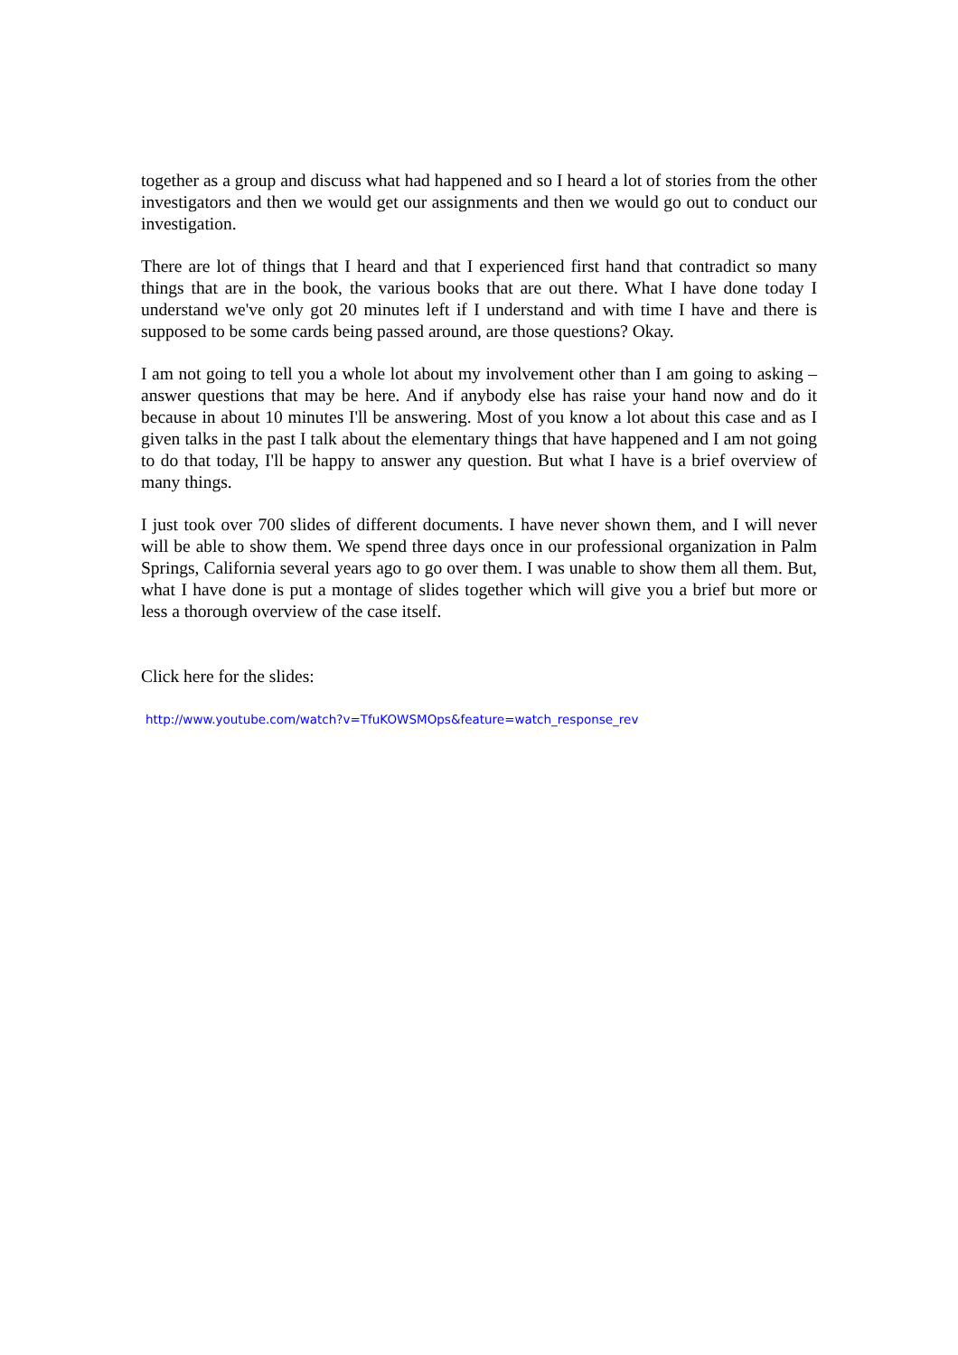together as a group and discuss what had happened and so I heard a lot of stories from the other investigators and then we would get our assignments and then we would go out to conduct our investigation.
There are lot of things that I heard and that I experienced first hand that contradict so many things that are in the book, the various books that are out there. What I have done today I understand we've only got 20 minutes left if I understand and with time I have and there is supposed to be some cards being passed around, are those questions? Okay.
I am not going to tell you a whole lot about my involvement other than I am going to asking – answer questions that may be here. And if anybody else has raise your hand now and do it because in about 10 minutes I'll be answering. Most of you know a lot about this case and as I given talks in the past I talk about the elementary things that have happened and I am not going to do that today, I'll be happy to answer any question. But what I have is a brief overview of many things.
I just took over 700 slides of different documents. I have never shown them, and I will never will be able to show them. We spend three days once in our professional organization in Palm Springs, California several years ago to go over them. I was unable to show them all them. But, what I have done is put a montage of slides together which will give you a brief but more or less a thorough overview of the case itself.
Click here for the slides:
http://www.youtube.com/watch?v=TfuKOWSMOps&feature=watch_response_rev